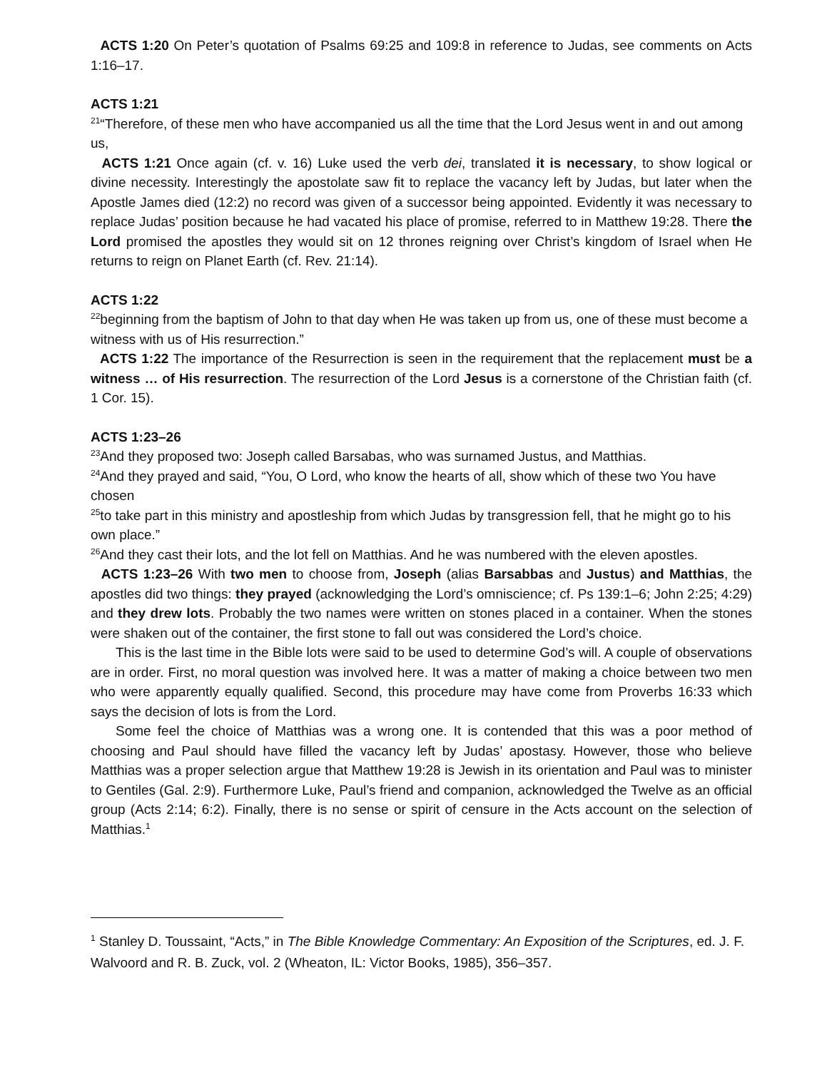ACTS 1:20 On Peter’s quotation of Psalms 69:25 and 109:8 in reference to Judas, see comments on Acts 1:16–17.
ACTS 1:21
<sup>21</sup> “Therefore, of these men who have accompanied us all the time that the Lord Jesus went in and out among us,
ACTS 1:21 Once again (cf. v. 16) Luke used the verb dei, translated it is necessary, to show logical or divine necessity. Interestingly the apostolate saw fit to replace the vacancy left by Judas, but later when the Apostle James died (12:2) no record was given of a successor being appointed. Evidently it was necessary to replace Judas’ position because he had vacated his place of promise, referred to in Matthew 19:28. There the Lord promised the apostles they would sit on 12 thrones reigning over Christ’s kingdom of Israel when He returns to reign on Planet Earth (cf. Rev. 21:14).
ACTS 1:22
<sup>22</sup> beginning from the baptism of John to that day when He was taken up from us, one of these must become a witness with us of His resurrection.”
ACTS 1:22 The importance of the Resurrection is seen in the requirement that the replacement must be a witness … of His resurrection. The resurrection of the Lord Jesus is a cornerstone of the Christian faith (cf. 1 Cor. 15).
ACTS 1:23–26
<sup>23</sup> And they proposed two: Joseph called Barsabas, who was surnamed Justus, and Matthias.
<sup>24</sup> And they prayed and said, “You, O Lord, who know the hearts of all, show which of these two You have chosen
<sup>25</sup> to take part in this ministry and apostleship from which Judas by transgression fell, that he might go to his own place.”
<sup>26</sup> And they cast their lots, and the lot fell on Matthias. And he was numbered with the eleven apostles.
ACTS 1:23–26 With two men to choose from, Joseph (alias Barsabbas and Justus) and Matthias, the apostles did two things: they prayed (acknowledging the Lord’s omniscience; cf. Ps 139:1–6; John 2:25; 4:29) and they drew lots. Probably the two names were written on stones placed in a container. When the stones were shaken out of the container, the first stone to fall out was considered the Lord’s choice.
This is the last time in the Bible lots were said to be used to determine God’s will. A couple of observations are in order. First, no moral question was involved here. It was a matter of making a choice between two men who were apparently equally qualified. Second, this procedure may have come from Proverbs 16:33 which says the decision of lots is from the Lord.
Some feel the choice of Matthias was a wrong one. It is contended that this was a poor method of choosing and Paul should have filled the vacancy left by Judas’ apostasy. However, those who believe Matthias was a proper selection argue that Matthew 19:28 is Jewish in its orientation and Paul was to minister to Gentiles (Gal. 2:9). Furthermore Luke, Paul’s friend and companion, acknowledged the Twelve as an official group (Acts 2:14; 6:2). Finally, there is no sense or spirit of censure in the Acts account on the selection of Matthias.<sup>1</sup>
<sup>1</sup> Stanley D. Toussaint, “Acts,” in The Bible Knowledge Commentary: An Exposition of the Scriptures, ed. J. F. Walvoord and R. B. Zuck, vol. 2 (Wheaton, IL: Victor Books, 1985), 356–357.